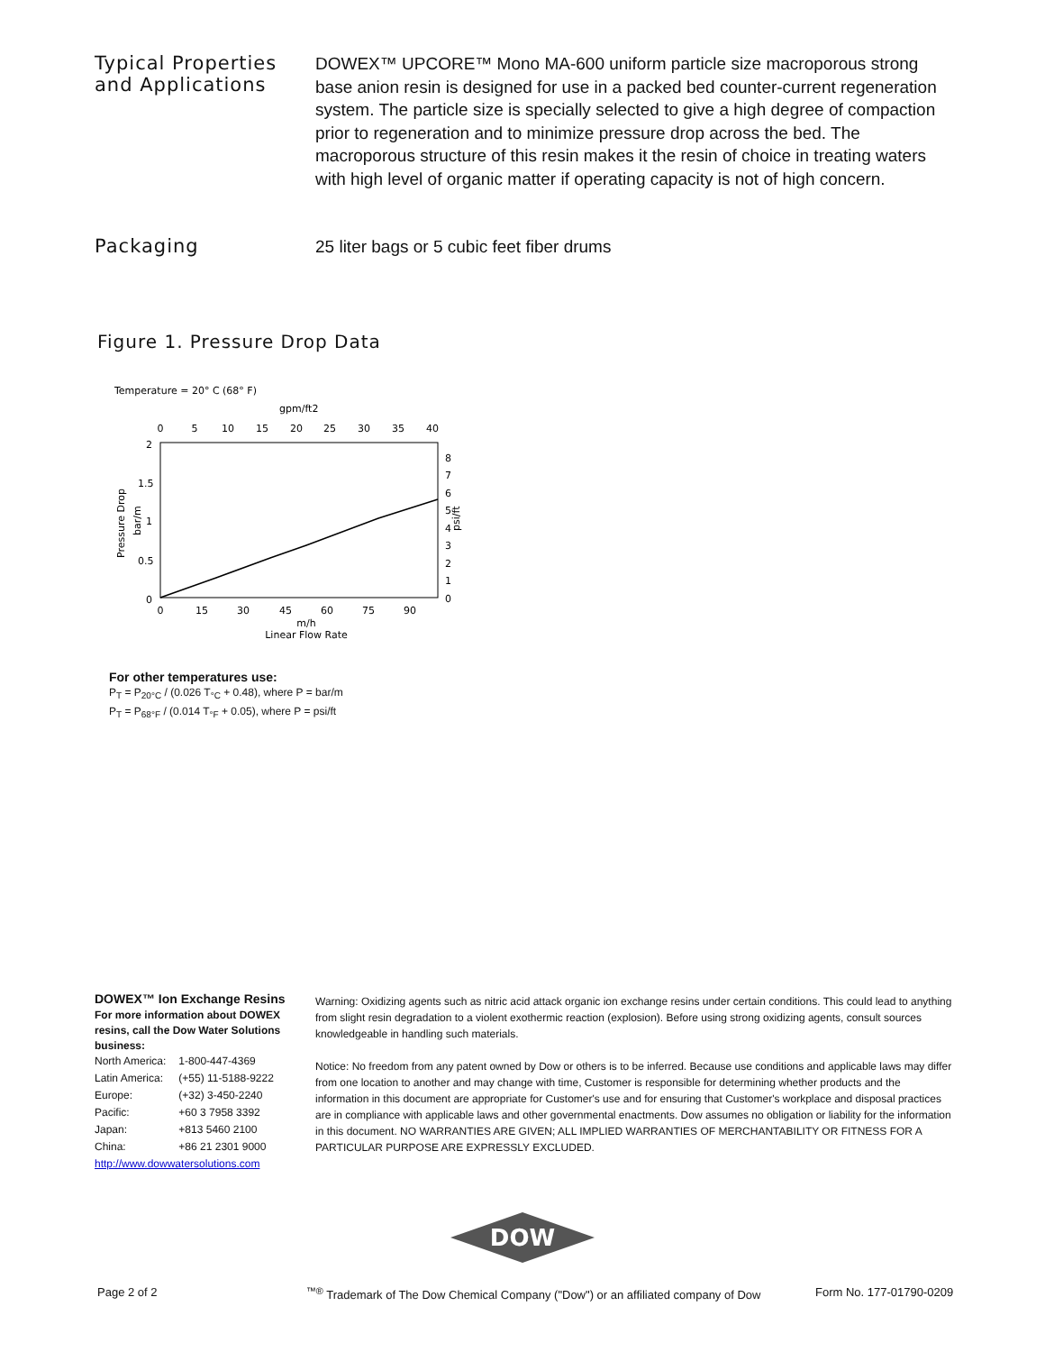Typical Properties and Applications
DOWEX™ UPCORE™ Mono MA-600 uniform particle size macroporous strong base anion resin is designed for use in a packed bed counter-current regeneration system. The particle size is specially selected to give a high degree of compaction prior to regeneration and to minimize pressure drop across the bed. The macroporous structure of this resin makes it the resin of choice in treating waters with high level of organic matter if operating capacity is not of high concern.
Packaging
25 liter bags or 5 cubic feet fiber drums
Figure 1. Pressure Drop Data
Temperature = 20° C (68° F)
gpm/ft2
0
5
10
15
20
25
30
35
40
0
15
30
45
60
75
90
m/h
Linear Flow Rate
2
1.5
1
0.5
0
8
7
6
5
4
3
2
1
0
Pressure Drop
bar/m
psi/ft
For other temperatures use:
P<sub>T</sub> = P<sub>20°C</sub> / (0.026 T<sub>°C</sub> + 0.48), where P = bar/m
P<sub>T</sub> = P<sub>68°F</sub> / (0.014 T<sub>°F</sub> + 0.05), where P = psi/ft
DOWEX™ Ion Exchange Resins
For more information about DOWEX resins, call the Dow Water Solutions business:
| North America: | 1-800-447-4369 |
| Latin America: | (+55) 11-5188-9222 |
| Europe: | (+32) 3-450-2240 |
| Pacific: | +60 3 7958 3392 |
| Japan: | +813 5460 2100 |
| China: | +86 21 2301 9000 |
http://www.dowwatersolutions.com
Warning: Oxidizing agents such as nitric acid attack organic ion exchange resins under certain conditions. This could lead to anything from slight resin degradation to a violent exothermic reaction (explosion). Before using strong oxidizing agents, consult sources knowledgeable in handling such materials.
Notice: No freedom from any patent owned by Dow or others is to be inferred. Because use conditions and applicable laws may differ from one location to another and may change with time, Customer is responsible for determining whether products and the information in this document are appropriate for Customer's use and for ensuring that Customer's workplace and disposal practices are in compliance with applicable laws and other governmental enactments. Dow assumes no obligation or liability for the information in this document. NO WARRANTIES ARE GIVEN; ALL IMPLIED WARRANTIES OF MERCHANTABILITY OR FITNESS FOR A PARTICULAR PURPOSE ARE EXPRESSLY EXCLUDED.
DOW
Page 2 of 2
<sup>™®</sup> Trademark of The Dow Chemical Company ("Dow") or an affiliated company of Dow
Form No. 177-01790-0209